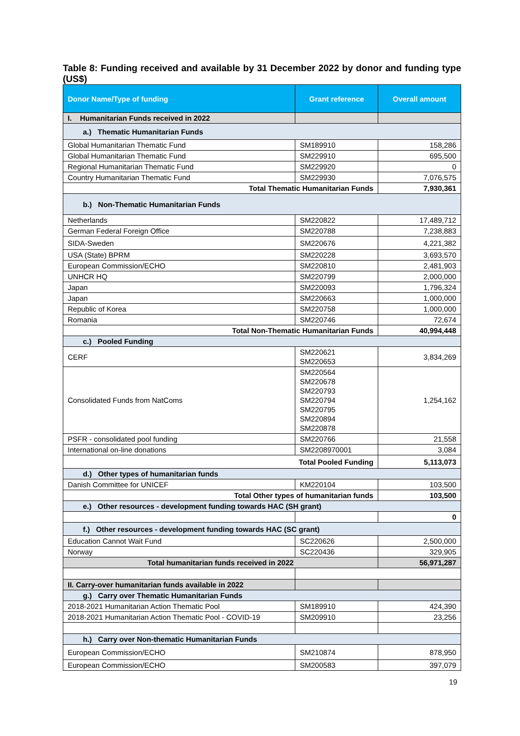Table 8: Funding received and available by 31 December 2022 by donor and funding type (US$)
| Donor Name/Type of funding | Grant reference | Overall amount |
| --- | --- | --- |
| I. Humanitarian Funds received in 2022 | | |
| a.) Thematic Humanitarian Funds | | |
| Global Humanitarian Thematic Fund | SM189910 | 158,286 |
| Global Humanitarian Thematic Fund | SM229910 | 695,500 |
| Regional Humanitarian Thematic Fund | SM229920 | 0 |
| Country Humanitarian Thematic Fund | SM229930 | 7,076,575 |
| Total Thematic Humanitarian Funds | | 7,930,361 |
| b.) Non-Thematic Humanitarian Funds | | |
| Netherlands | SM220822 | 17,489,712 |
| German Federal Foreign Office | SM220788 | 7,238,883 |
| SIDA-Sweden | SM220676 | 4,221,382 |
| USA (State) BPRM | SM220228 | 3,693,570 |
| European Commission/ECHO | SM220810 | 2,481,903 |
| UNHCR HQ | SM220799 | 2,000,000 |
| Japan | SM220093 | 1,796,324 |
| Japan | SM220663 | 1,000,000 |
| Republic of Korea | SM220758 | 1,000,000 |
| Romania | SM220746 | 72,674 |
| Total Non-Thematic Humanitarian Funds | | 40,994,448 |
| c.) Pooled Funding | | |
| CERF | SM220621 SM220653 | 3,834,269 |
| Consolidated Funds from NatComs | SM220564 SM220678 SM220793 SM220794 SM220795 SM220894 SM220878 | 1,254,162 |
| PSFR - consolidated pool funding | SM220766 | 21,558 |
| International on-line donations | SM2208970001 | 3,084 |
| Total Pooled Funding | | 5,113,073 |
| d.) Other types of humanitarian funds | | |
| Danish Committee for UNICEF | KM220104 | 103,500 |
| Total Other types of humanitarian funds | | 103,500 |
| e.) Other resources - development funding towards HAC (SH grant) | | |
| | | 0 |
| f.) Other resources - development funding towards HAC (SC grant) | | |
| Education Cannot Wait Fund | SC220626 | 2,500,000 |
| Norway | SC220436 | 329,905 |
| Total humanitarian funds received in 2022 | | 56,971,287 |
| II. Carry-over humanitarian funds available in 2022 | | |
| g.) Carry over Thematic Humanitarian Funds | | |
| 2018-2021 Humanitarian Action Thematic Pool | SM189910 | 424,390 |
| 2018-2021 Humanitarian Action Thematic Pool - COVID-19 | SM209910 | 23,256 |
| h.) Carry over Non-thematic Humanitarian Funds | | |
| European Commission/ECHO | SM210874 | 878,950 |
| European Commission/ECHO | SM200583 | 397,079 |
19